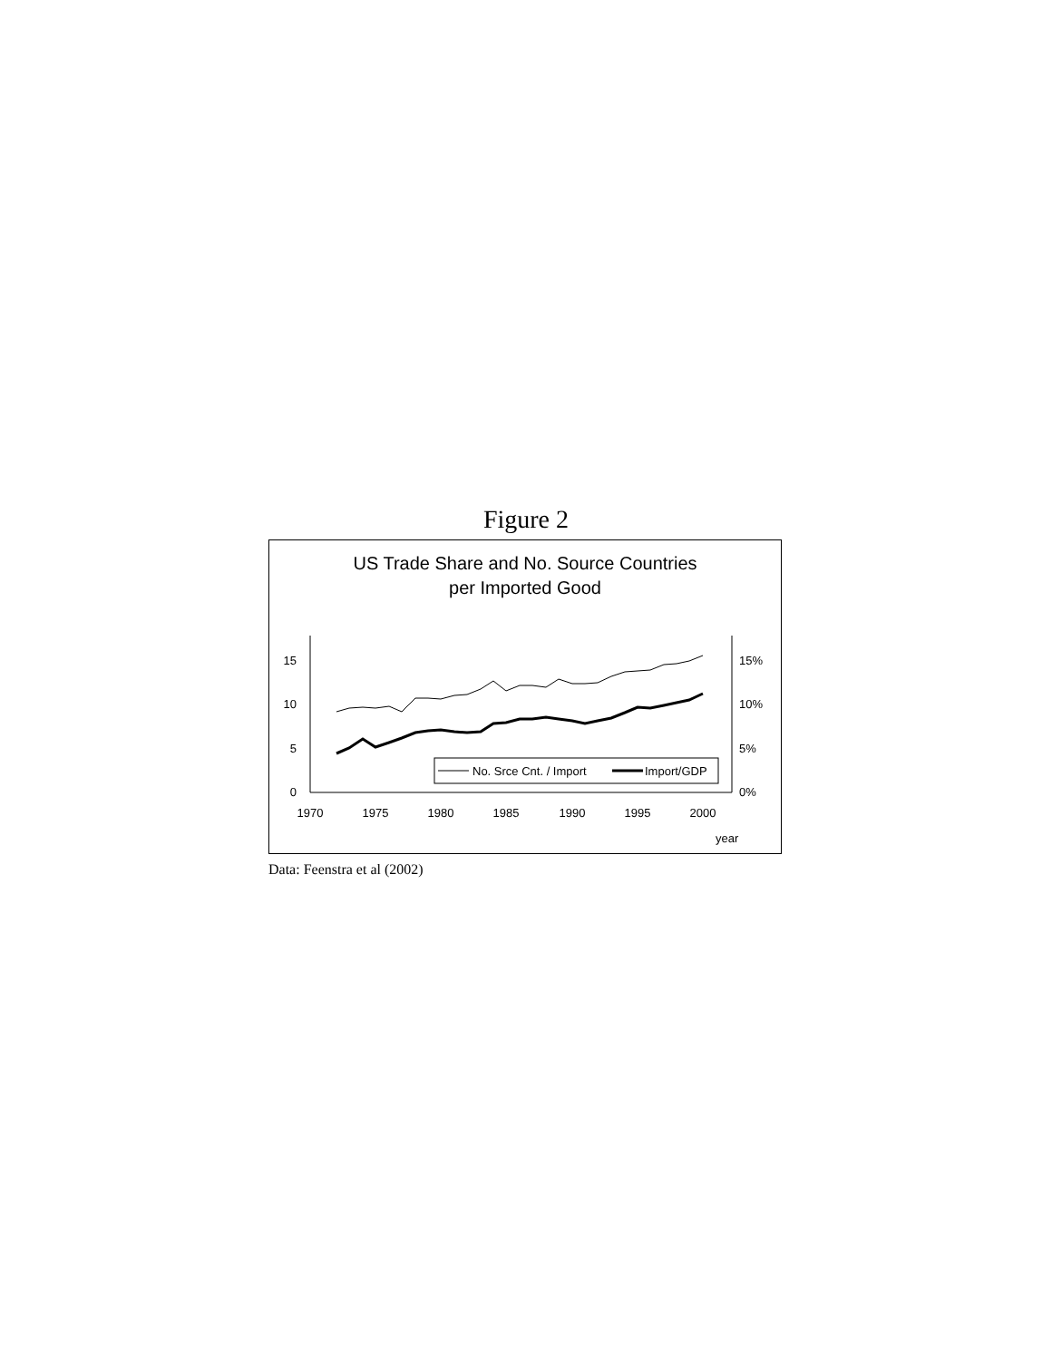Figure 2
US Trade Share and No. Source Countries
per Imported Good
15
10
5
0
15%
10%
5%
0%
1970
1975
1980
1985
1990
1995
2000
year
No. Srce Cnt. / Import
Import/GDP
Data: Feenstra et al (2002)